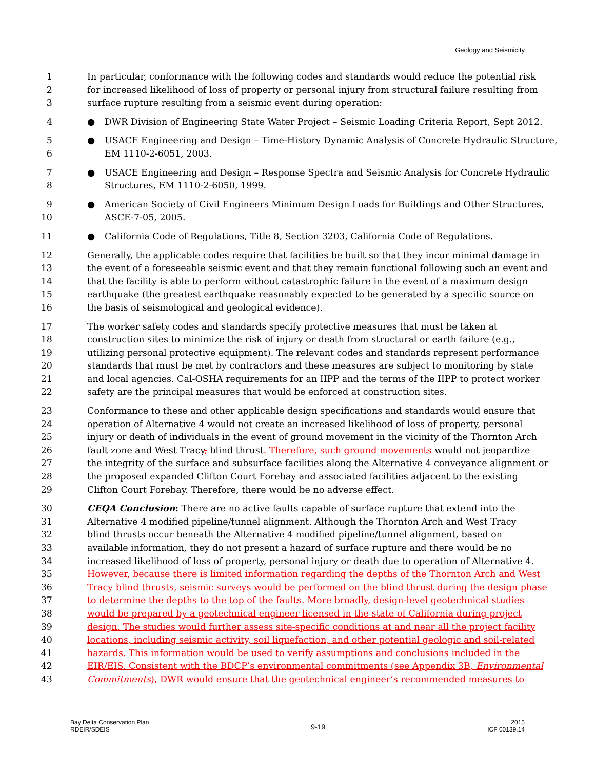Geology and Seismicity
1 In particular, conformance with the following codes and standards would reduce the potential risk
2 for increased likelihood of loss of property or personal injury from structural failure resulting from
3 surface rupture resulting from a seismic event during operation:
4 ● DWR Division of Engineering State Water Project – Seismic Loading Criteria Report, Sept 2012.
5 ● USACE Engineering and Design – Time-History Dynamic Analysis of Concrete Hydraulic Structure,
6 EM 1110-2-6051, 2003.
7 ● USACE Engineering and Design – Response Spectra and Seismic Analysis for Concrete Hydraulic
8 Structures, EM 1110-2-6050, 1999.
9 ● American Society of Civil Engineers Minimum Design Loads for Buildings and Other Structures,
10 ASCE-7-05, 2005.
11 ● California Code of Regulations, Title 8, Section 3203, California Code of Regulations.
12 Generally, the applicable codes require that facilities be built so that they incur minimal damage in
13 the event of a foreseeable seismic event and that they remain functional following such an event and
14 that the facility is able to perform without catastrophic failure in the event of a maximum design
15 earthquake (the greatest earthquake reasonably expected to be generated by a specific source on
16 the basis of seismological and geological evidence).
17 The worker safety codes and standards specify protective measures that must be taken at
18 construction sites to minimize the risk of injury or death from structural or earth failure (e.g.,
19 utilizing personal protective equipment). The relevant codes and standards represent performance
20 standards that must be met by contractors and these measures are subject to monitoring by state
21 and local agencies. Cal-OSHA requirements for an IIPP and the terms of the IIPP to protect worker
22 safety are the principal measures that would be enforced at construction sites.
23 Conformance to these and other applicable design specifications and standards would ensure that
24 operation of Alternative 4 would not create an increased likelihood of loss of property, personal
25 injury or death of individuals in the event of ground movement in the vicinity of the Thornton Arch
26 fault zone and West Tracy, blind thrust. Therefore, such ground movements would not jeopardize
27 the integrity of the surface and subsurface facilities along the Alternative 4 conveyance alignment or
28 the proposed expanded Clifton Court Forebay and associated facilities adjacent to the existing
29 Clifton Court Forebay. Therefore, there would be no adverse effect.
30 CEQA Conclusion: There are no active faults capable of surface rupture that extend into the
31 Alternative 4 modified pipeline/tunnel alignment. Although the Thornton Arch and West Tracy
32 blind thrusts occur beneath the Alternative 4 modified pipeline/tunnel alignment, based on
33 available information, they do not present a hazard of surface rupture and there would be no
34 increased likelihood of loss of property, personal injury or death due to operation of Alternative 4.
35 However, because there is limited information regarding the depths of the Thornton Arch and West
36 Tracy blind thrusts, seismic surveys would be performed on the blind thrust during the design phase
37 to determine the depths to the top of the faults. More broadly, design-level geotechnical studies
38 would be prepared by a geotechnical engineer licensed in the state of California during project
39 design. The studies would further assess site-specific conditions at and near all the project facility
40 locations, including seismic activity, soil liquefaction, and other potential geologic and soil-related
41 hazards. This information would be used to verify assumptions and conclusions included in the
42 EIR/EIS. Consistent with the BDCP’s environmental commitments (see Appendix 3B, Environmental
43 Commitments), DWR would ensure that the geotechnical engineer’s recommended measures to
Bay Delta Conservation Plan
RDEIR/SDEIS
9-19
2015
ICF 00139.14